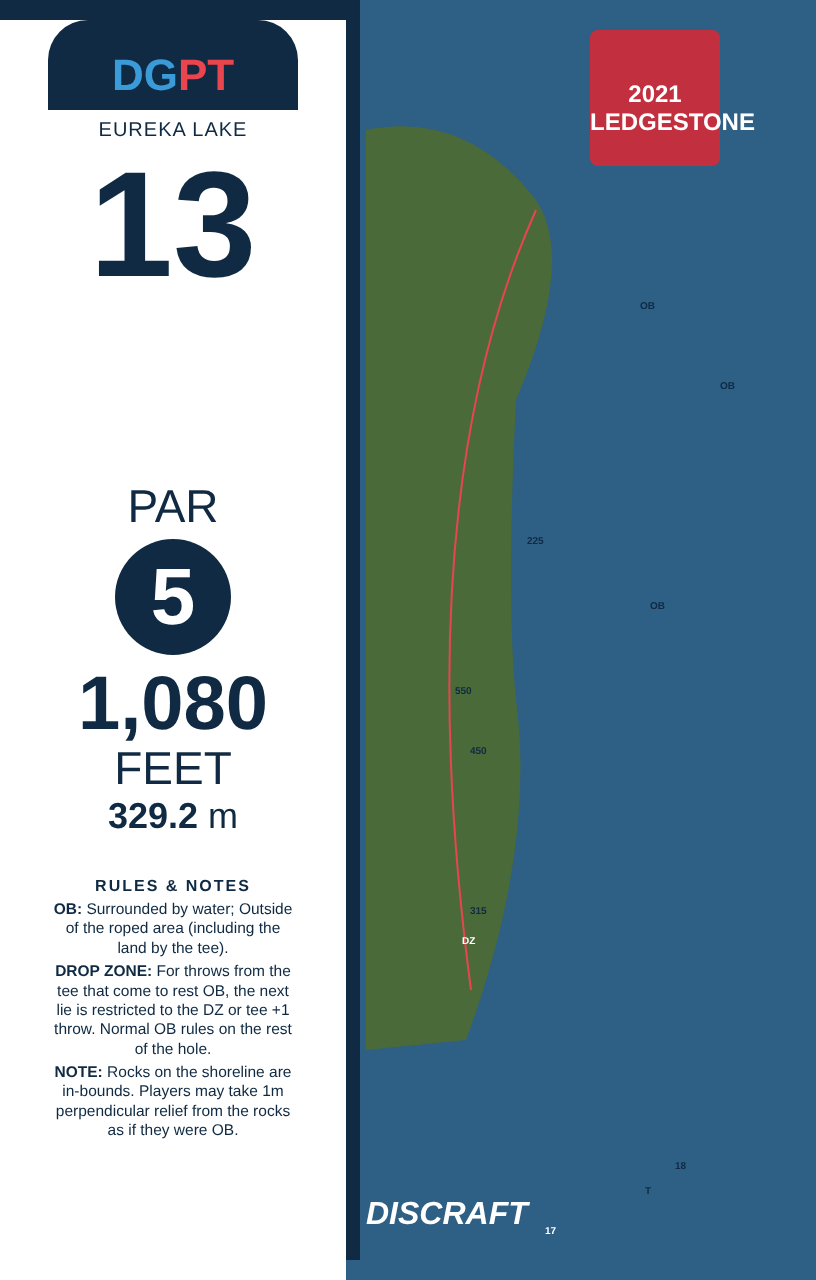DG PT
EUREKA LAKE
13
PAR
5
1,080
FEET
329.2 m
RULES & NOTES
OB: Surrounded by water; Outside of the roped area (including the land by the tee).
DROP ZONE: For throws from the tee that come to rest OB, the next lie is restricted to the DZ or tee +1 throw. Normal OB rules on the rest of the hole.
NOTE: Rocks on the shoreline are in-bounds. Players may take 1m perpendicular relief from the rocks as if they were OB.
2021
LEDGESTONE
OB
OB
OB
225
550
450
315
DZ
18
T
17
DISCRAFT